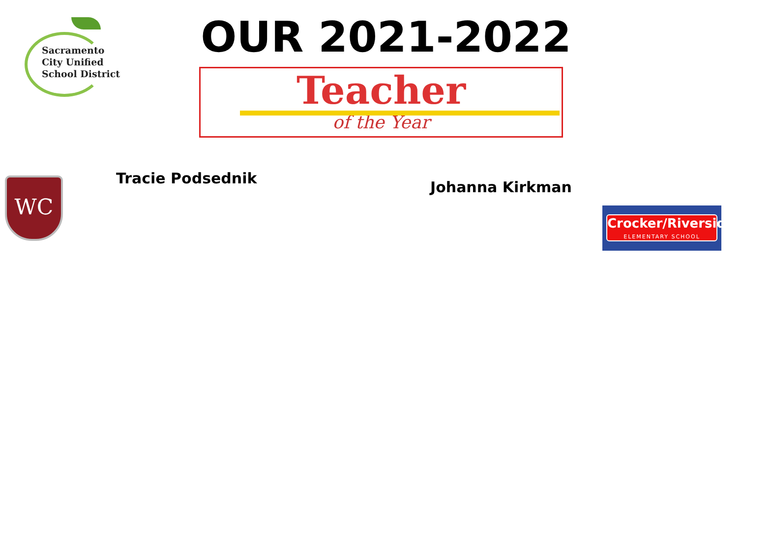Sacramento
City Unified
School District
OUR 2021-2022
Teacher
of the Year
WC Tracie Podsednik
Johanna Kirkman
Crocker/Riverside
ELEMENTARY SCHOOL